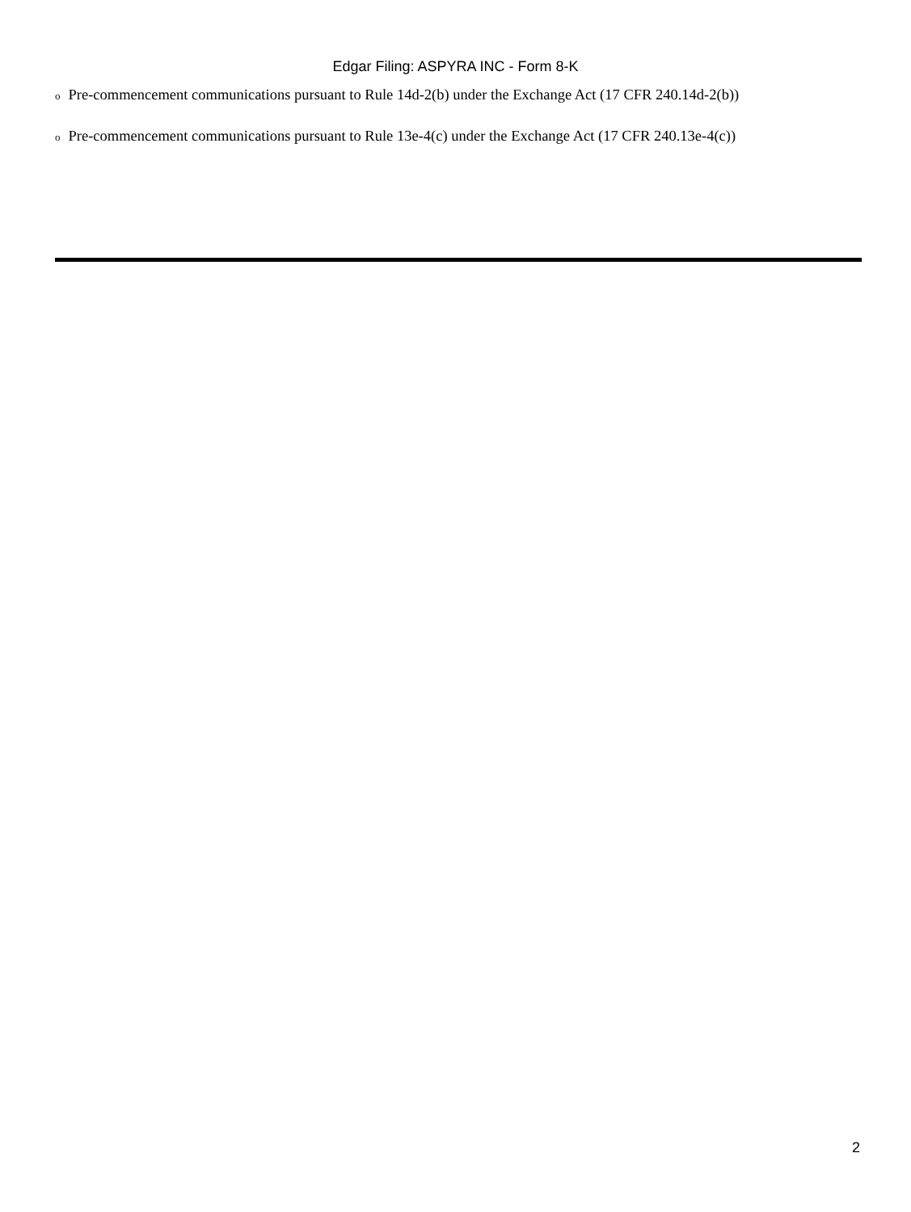Edgar Filing: ASPYRA INC - Form 8-K
o Pre-commencement communications pursuant to Rule 14d-2(b) under the Exchange Act (17 CFR 240.14d-2(b))
o Pre-commencement communications pursuant to Rule 13e-4(c) under the Exchange Act (17 CFR 240.13e-4(c))
2